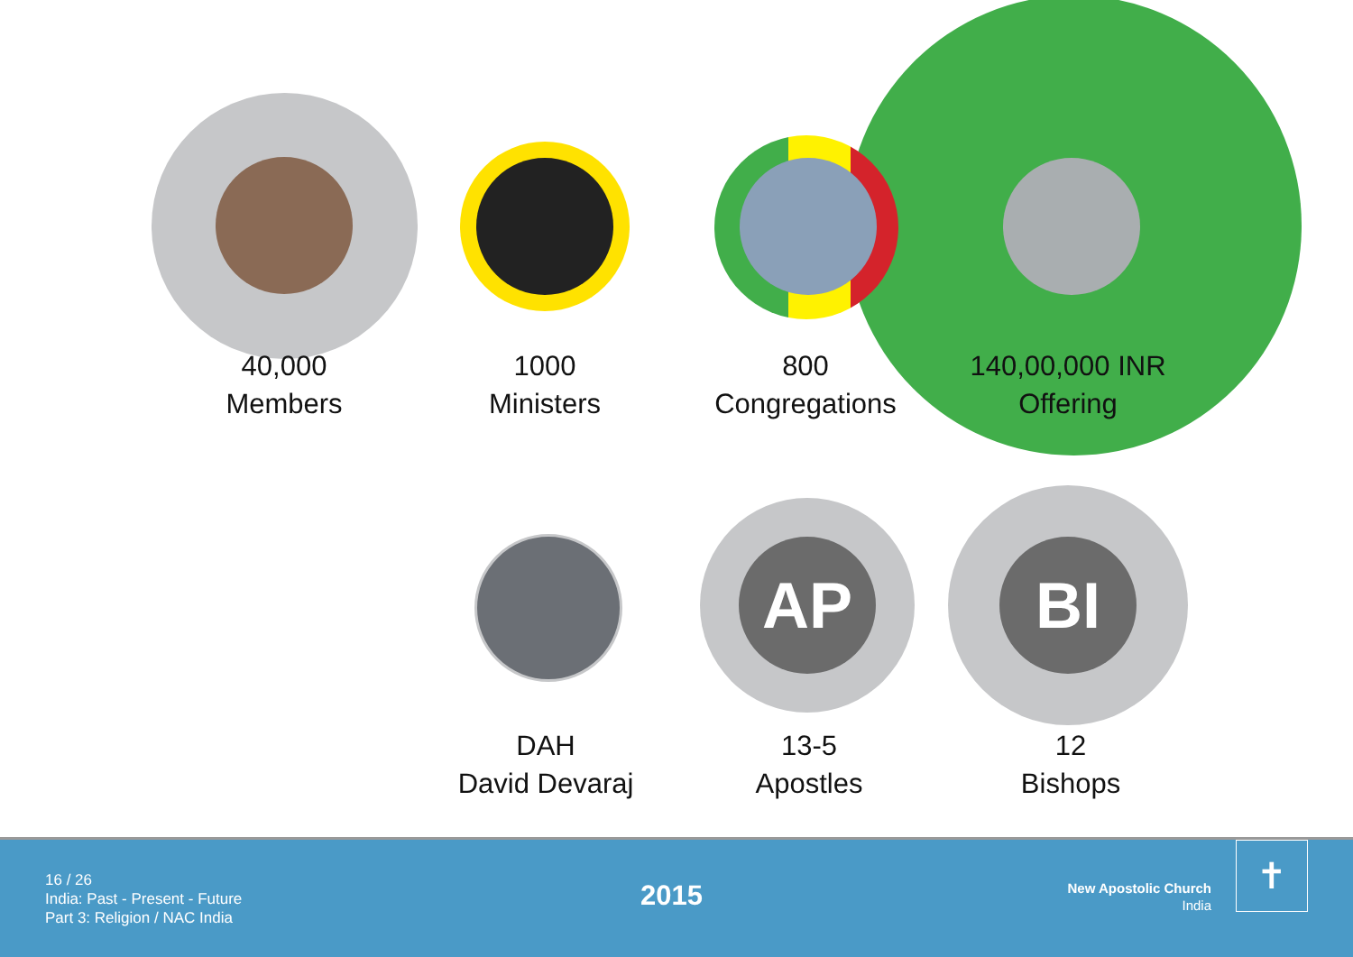AP BI
40,000
Members
1000
Ministers
800
Congregations
140,00,000 INR
Offering
DAH
David Devaraj
13-5
Apostles
12
Bishops
16 / 26
India: Past - Present - Future
Part 3: Religion / NAC India
2015
New Apostolic Church
India
✝